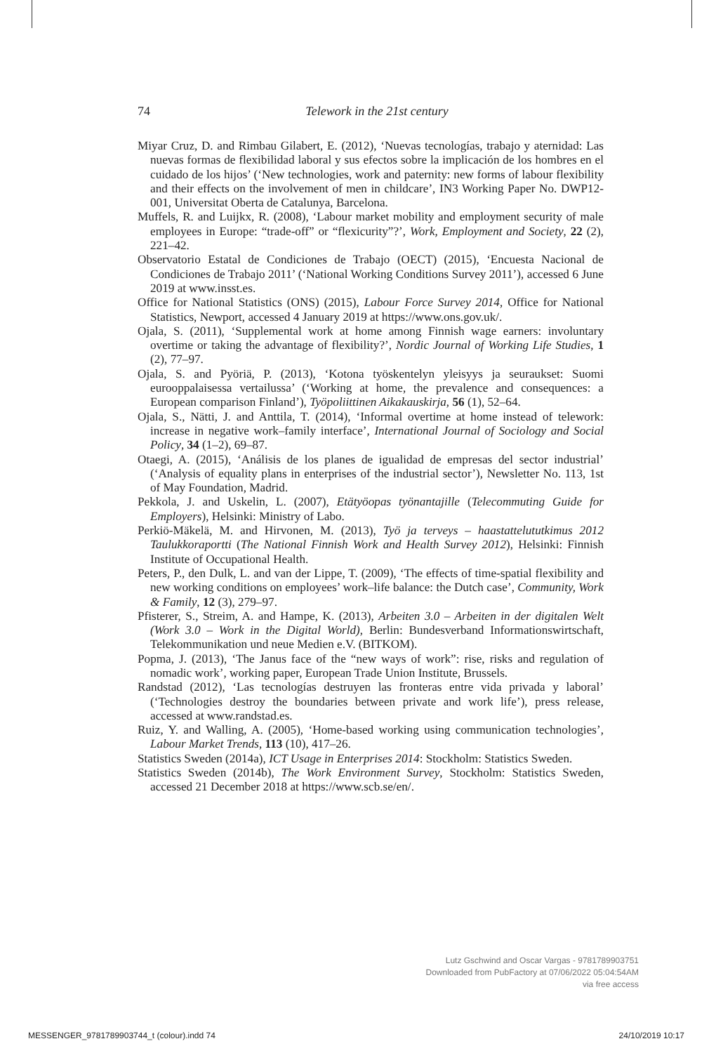74
Telework in the 21st century
Miyar Cruz, D. and Rimbau Gilabert, E. (2012), ‘Nuevas tecnologías, trabajo y aternidad: Las nuevas formas de flexibilidad laboral y sus efectos sobre la implicación de los hombres en el cuidado de los hijos’ (‘New technologies, work and paternity: new forms of labour flexibility and their effects on the involvement of men in childcare’, IN3 Working Paper No. DWP12-001, Universitat Oberta de Catalunya, Barcelona.
Muffels, R. and Luijkx, R. (2008), ‘Labour market mobility and employment security of male employees in Europe: “trade-off” or “flexicurity”?’, Work, Employment and Society, 22 (2), 221–42.
Observatorio Estatal de Condiciones de Trabajo (OECT) (2015), ‘Encuesta Nacional de Condiciones de Trabajo 2011’ (‘National Working Conditions Survey 2011’), accessed 6 June 2019 at www.insst.es.
Office for National Statistics (ONS) (2015), Labour Force Survey 2014, Office for National Statistics, Newport, accessed 4 January 2019 at https://www.ons.gov.uk/.
Ojala, S. (2011), ‘Supplemental work at home among Finnish wage earners: involuntary overtime or taking the advantage of flexibility?’, Nordic Journal of Working Life Studies, 1 (2), 77–97.
Ojala, S. and Pyöriä, P. (2013), ‘Kotona työskentelyn yleisyys ja seuraukset: Suomi eurooppalaisessa vertailussa’ (‘Working at home, the prevalence and consequences: a European comparison Finland’), Työpoliittinen Aikakauskirja, 56 (1), 52–64.
Ojala, S., Nätti, J. and Anttila, T. (2014), ‘Informal overtime at home instead of telework: increase in negative work–family interface’, International Journal of Sociology and Social Policy, 34 (1–2), 69–87.
Otaegi, A. (2015), ‘Análisis de los planes de igualidad de empresas del sector industrial’ (‘Analysis of equality plans in enterprises of the industrial sector’), Newsletter No. 113, 1st of May Foundation, Madrid.
Pekkola, J. and Uskelin, L. (2007), Etätyöopas työnantajille (Telecommuting Guide for Employers), Helsinki: Ministry of Labo.
Perkiö-Mäkelä, M. and Hirvonen, M. (2013), Työ ja terveys – haastattelututkimus 2012 Taulukkoraportti (The National Finnish Work and Health Survey 2012), Helsinki: Finnish Institute of Occupational Health.
Peters, P., den Dulk, L. and van der Lippe, T. (2009), ‘The effects of time-spatial flexibility and new working conditions on employees’ work–life balance: the Dutch case’, Community, Work & Family, 12 (3), 279–97.
Pfisterer, S., Streim, A. and Hampe, K. (2013), Arbeiten 3.0 – Arbeiten in der digitalen Welt (Work 3.0 – Work in the Digital World), Berlin: Bundesverband Informationswirtschaft, Telekommunikation und neue Medien e.V. (BITKOM).
Popma, J. (2013), ‘The Janus face of the “new ways of work”: rise, risks and regulation of nomadic work’, working paper, European Trade Union Institute, Brussels.
Randstad (2012), ‘Las tecnologías destruyen las fronteras entre vida privada y laboral’ (‘Technologies destroy the boundaries between private and work life’), press release, accessed at www.randstad.es.
Ruiz, Y. and Walling, A. (2005), ‘Home-based working using communication technologies’, Labour Market Trends, 113 (10), 417–26.
Statistics Sweden (2014a), ICT Usage in Enterprises 2014: Stockholm: Statistics Sweden.
Statistics Sweden (2014b), The Work Environment Survey, Stockholm: Statistics Sweden, accessed 21 December 2018 at https://www.scb.se/en/.
Lutz Gschwind and Oscar Vargas - 9781789903751
Downloaded from PubFactory at 07/06/2022 05:04:54AM
via free access
MESSENGER_9781789903744_t (colour).indd 74 24/10/2019 10:17